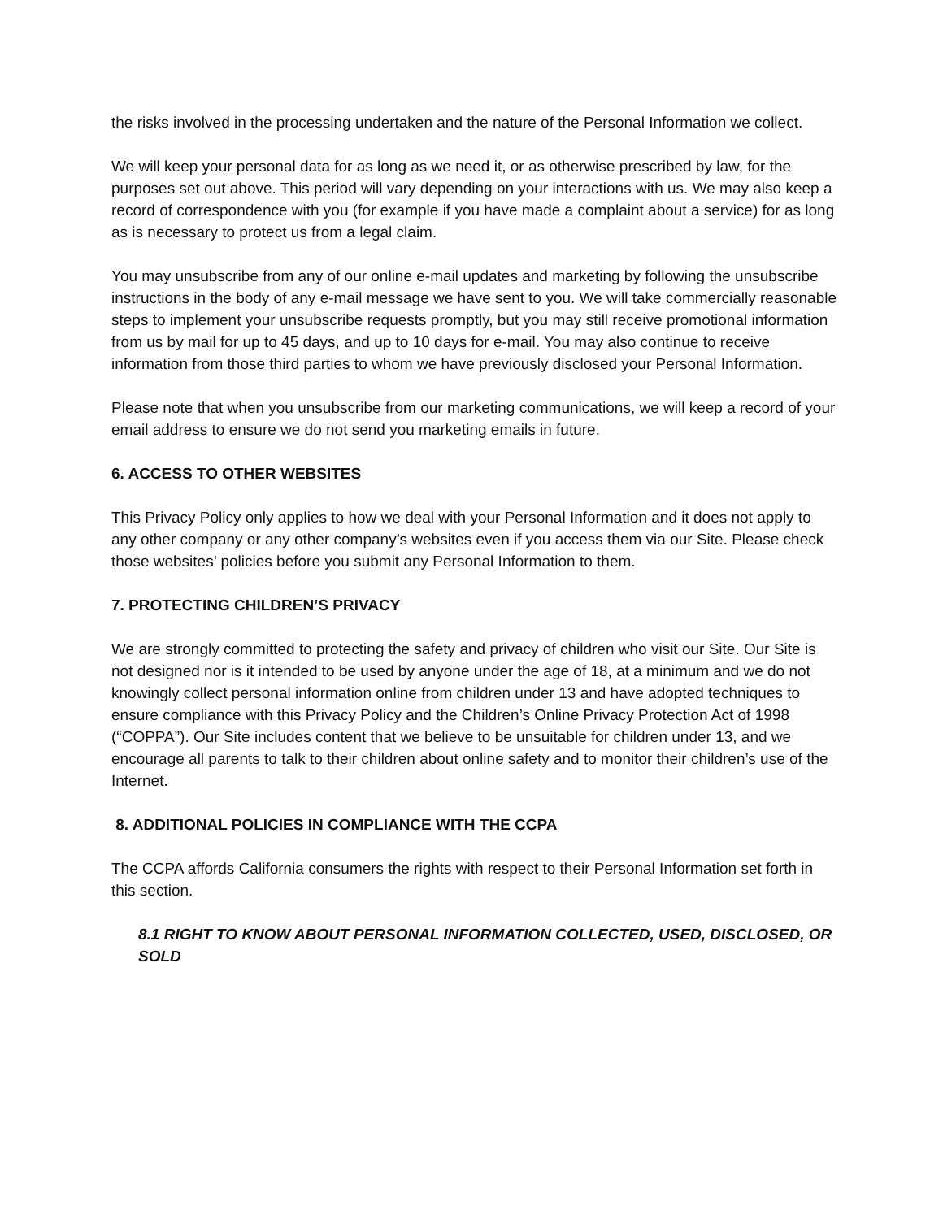the risks involved in the processing undertaken and the nature of the Personal Information we collect.
We will keep your personal data for as long as we need it, or as otherwise prescribed by law, for the purposes set out above. This period will vary depending on your interactions with us. We may also keep a record of correspondence with you (for example if you have made a complaint about a service) for as long as is necessary to protect us from a legal claim.
You may unsubscribe from any of our online e-mail updates and marketing by following the unsubscribe instructions in the body of any e-mail message we have sent to you. We will take commercially reasonable steps to implement your unsubscribe requests promptly, but you may still receive promotional information from us by mail for up to 45 days, and up to 10 days for e-mail. You may also continue to receive information from those third parties to whom we have previously disclosed your Personal Information.
Please note that when you unsubscribe from our marketing communications, we will keep a record of your email address to ensure we do not send you marketing emails in future.
6. ACCESS TO OTHER WEBSITES
This Privacy Policy only applies to how we deal with your Personal Information and it does not apply to any other company or any other company’s websites even if you access them via our Site. Please check those websites’ policies before you submit any Personal Information to them.
7. PROTECTING CHILDREN’S PRIVACY
We are strongly committed to protecting the safety and privacy of children who visit our Site. Our Site is not designed nor is it intended to be used by anyone under the age of 18, at a minimum and we do not knowingly collect personal information online from children under 13 and have adopted techniques to ensure compliance with this Privacy Policy and the Children’s Online Privacy Protection Act of 1998 (“COPPA”). Our Site includes content that we believe to be unsuitable for children under 13, and we encourage all parents to talk to their children about online safety and to monitor their children’s use of the Internet.
8. ADDITIONAL POLICIES IN COMPLIANCE WITH THE CCPA
The CCPA affords California consumers the rights with respect to their Personal Information set forth in this section.
8.1 RIGHT TO KNOW ABOUT PERSONAL INFORMATION COLLECTED, USED, DISCLOSED, OR SOLD